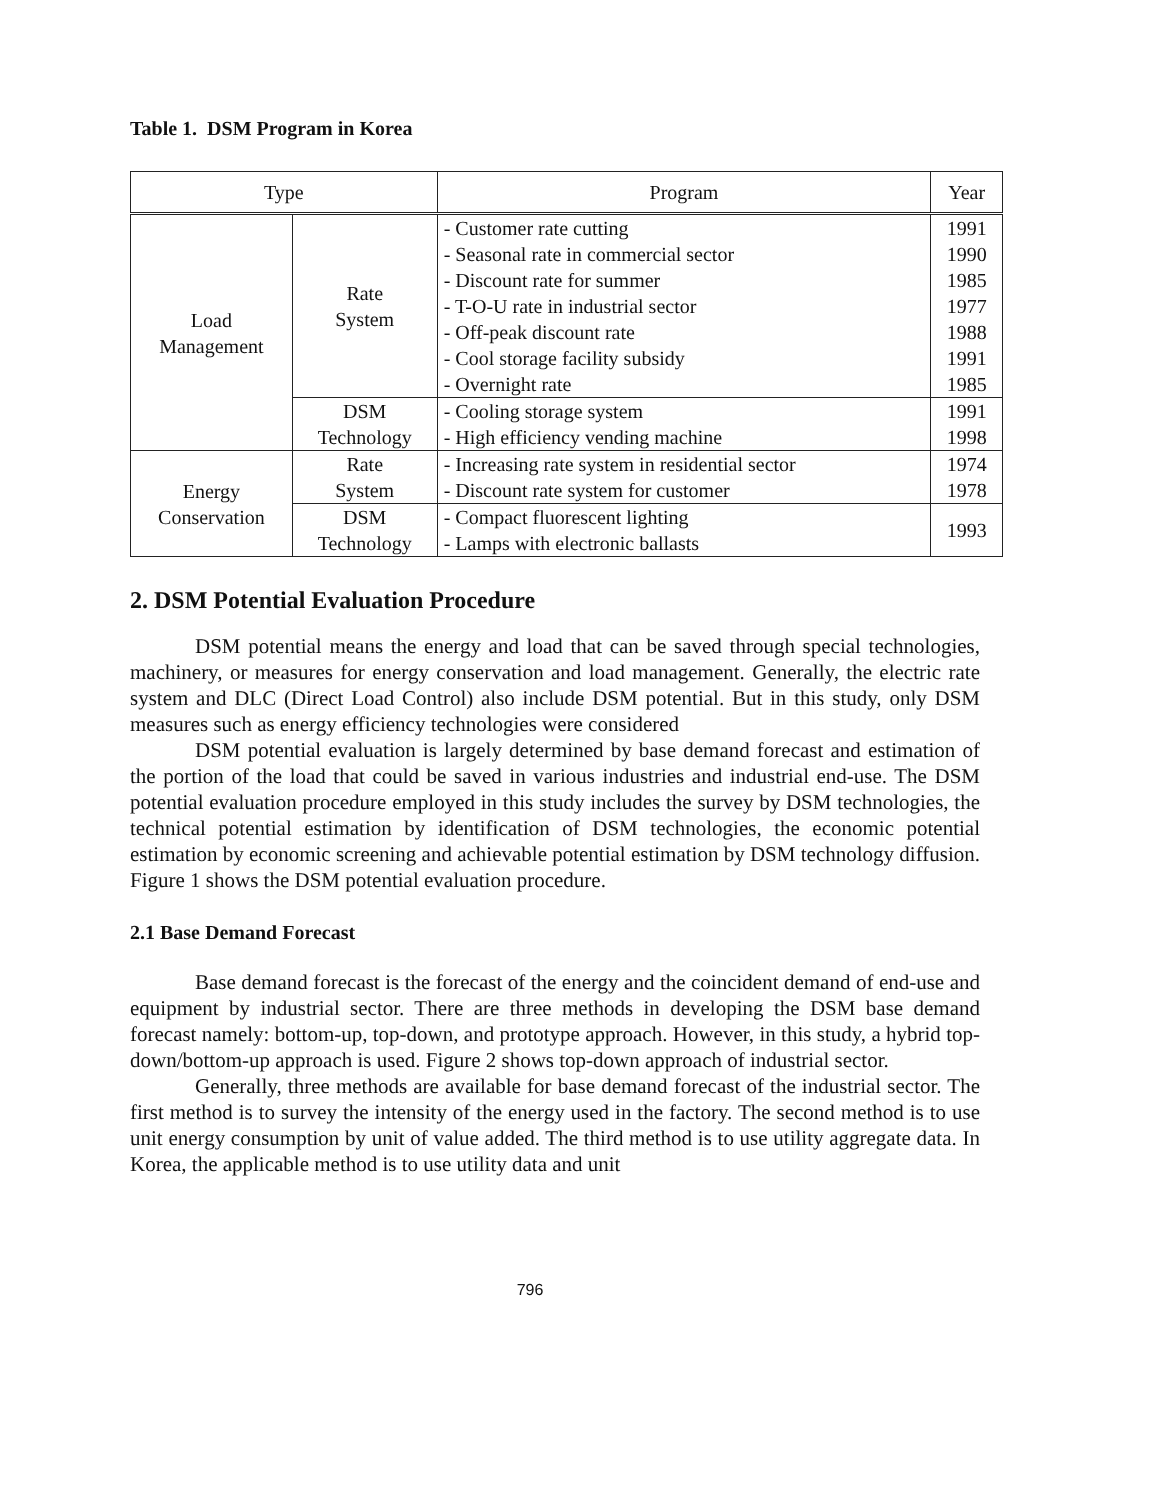Table 1. DSM Program in Korea
| Type | | Program | Year |
| --- | --- | --- | --- |
| Load Management | Rate System | - Customer rate cutting - Seasonal rate in commercial sector - Discount rate for summer - T-O-U rate in industrial sector - Off-peak discount rate - Cool storage facility subsidy - Overnight rate | 1991 1990 1985 1977 1988 1991 1985 |
| | DSM Technology | - Cooling storage system - High efficiency vending machine | 1991 1998 |
| Energy Conservation | Rate System | - Increasing rate system in residential sector - Discount rate system for customer | 1974 1978 |
| | DSM Technology | - Compact fluorescent lighting - Lamps with electronic ballasts | 1993 |
2. DSM Potential Evaluation Procedure
DSM potential means the energy and load that can be saved through special technologies, machinery, or measures for energy conservation and load management. Generally, the electric rate system and DLC (Direct Load Control) also include DSM potential. But in this study, only DSM measures such as energy efficiency technologies were considered
DSM potential evaluation is largely determined by base demand forecast and estimation of the portion of the load that could be saved in various industries and industrial end-use. The DSM potential evaluation procedure employed in this study includes the survey by DSM technologies, the technical potential estimation by identification of DSM technologies, the economic potential estimation by economic screening and achievable potential estimation by DSM technology diffusion. Figure 1 shows the DSM potential evaluation procedure.
2.1 Base Demand Forecast
Base demand forecast is the forecast of the energy and the coincident demand of end-use and equipment by industrial sector. There are three methods in developing the DSM base demand forecast namely: bottom-up, top-down, and prototype approach. However, in this study, a hybrid top-down/bottom-up approach is used. Figure 2 shows top-down approach of industrial sector.
Generally, three methods are available for base demand forecast of the industrial sector. The first method is to survey the intensity of the energy used in the factory. The second method is to use unit energy consumption by unit of value added. The third method is to use utility aggregate data. In Korea, the applicable method is to use utility data and unit
796